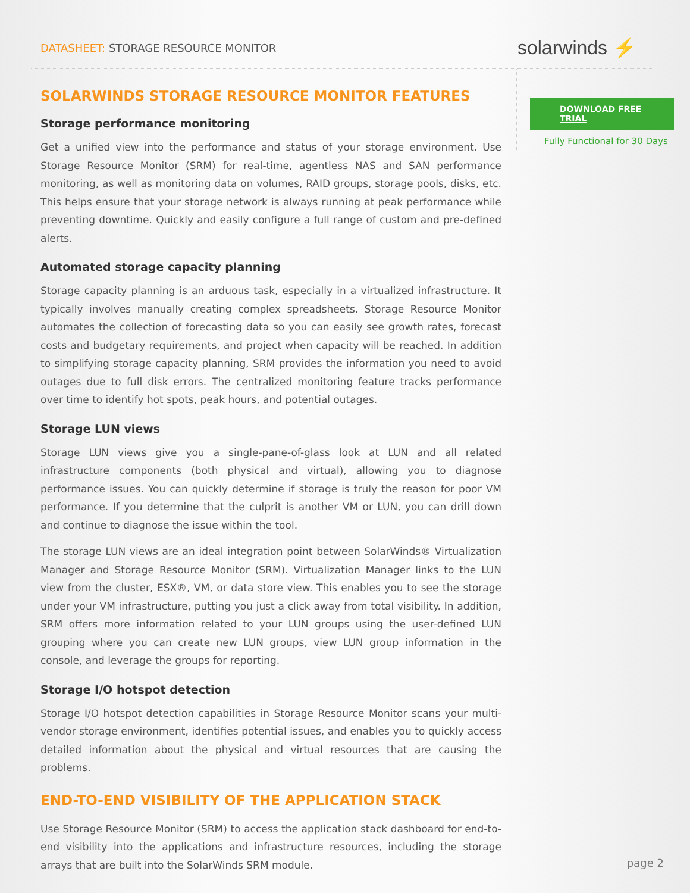DATASHEET: STORAGE RESOURCE MONITOR
solarwinds ⚡
SOLARWINDS STORAGE RESOURCE MONITOR FEATURES
Storage performance monitoring
Get a unified view into the performance and status of your storage environment. Use Storage Resource Monitor (SRM) for real-time, agentless NAS and SAN performance monitoring, as well as monitoring data on volumes, RAID groups, storage pools, disks, etc. This helps ensure that your storage network is always running at peak performance while preventing downtime. Quickly and easily configure a full range of custom and pre-defined alerts.
Automated storage capacity planning
Storage capacity planning is an arduous task, especially in a virtualized infrastructure. It typically involves manually creating complex spreadsheets. Storage Resource Monitor automates the collection of forecasting data so you can easily see growth rates, forecast costs and budgetary requirements, and project when capacity will be reached. In addition to simplifying storage capacity planning, SRM provides the information you need to avoid outages due to full disk errors. The centralized monitoring feature tracks performance over time to identify hot spots, peak hours, and potential outages.
Storage LUN views
Storage LUN views give you a single-pane-of-glass look at LUN and all related infrastructure components (both physical and virtual), allowing you to diagnose performance issues. You can quickly determine if storage is truly the reason for poor VM performance. If you determine that the culprit is another VM or LUN, you can drill down and continue to diagnose the issue within the tool.
The storage LUN views are an ideal integration point between SolarWinds® Virtualization Manager and Storage Resource Monitor (SRM). Virtualization Manager links to the LUN view from the cluster, ESX®, VM, or data store view. This enables you to see the storage under your VM infrastructure, putting you just a click away from total visibility. In addition, SRM offers more information related to your LUN groups using the user-defined LUN grouping where you can create new LUN groups, view LUN group information in the console, and leverage the groups for reporting.
Storage I/O hotspot detection
Storage I/O hotspot detection capabilities in Storage Resource Monitor scans your multi-vendor storage environment, identifies potential issues, and enables you to quickly access detailed information about the physical and virtual resources that are causing the problems.
END-TO-END VISIBILITY OF THE APPLICATION STACK
Use Storage Resource Monitor (SRM) to access the application stack dashboard for end-to-end visibility into the applications and infrastructure resources, including the storage arrays that are built into the SolarWinds SRM module.
DOWNLOAD FREE TRIAL
Fully Functional for 30 Days
page 2